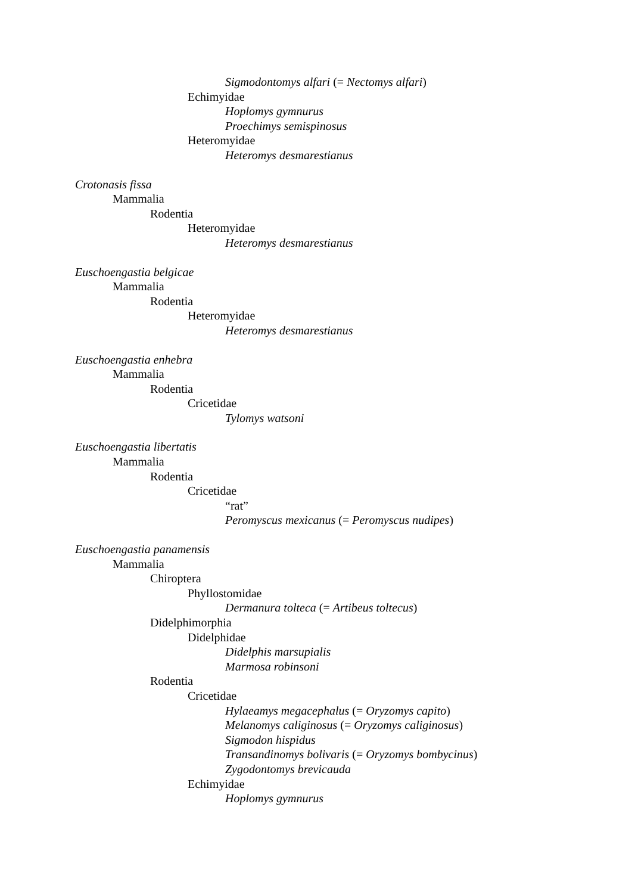Sigmodontomys alfari (= Nectomys alfari)
Echimyidae
Hoplomys gymnurus
Proechimys semispinosus
Heteromyidae
Heteromys desmarestianus
Crotonasis fissa
Mammalia
Rodentia
Heteromyidae
Heteromys desmarestianus
Euschoengastia belgicae
Mammalia
Rodentia
Heteromyidae
Heteromys desmarestianus
Euschoengastia enhebra
Mammalia
Rodentia
Cricetidae
Tylomys watsoni
Euschoengastia libertatis
Mammalia
Rodentia
Cricetidae
“rat”
Peromyscus mexicanus (= Peromyscus nudipes)
Euschoengastia panamensis
Mammalia
Chiroptera
Phyllostomidae
Dermanura tolteca (= Artibeus toltecus)
Didelphimorphia
Didelphidae
Didelphis marsupialis
Marmosa robinsoni
Rodentia
Cricetidae
Hylaeamys megacephalus (= Oryzomys capito)
Melanomys caliginosus (= Oryzomys caliginosus)
Sigmodon hispidus
Transandinomys bolivaris (= Oryzomys bombycinus)
Zygodontomys brevicauda
Echimyidae
Hoplomys gymnurus